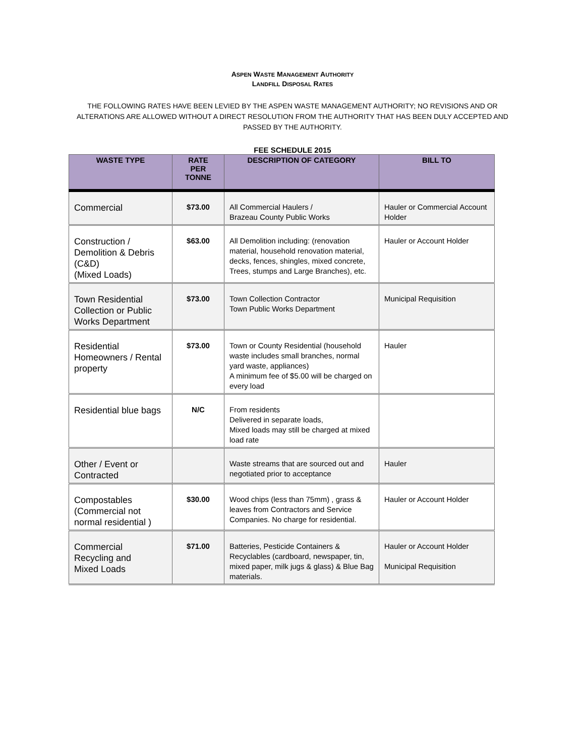ASPEN WASTE MANAGEMENT AUTHORITY
LANDFILL DISPOSAL RATES
THE FOLLOWING RATES HAVE BEEN LEVIED BY THE ASPEN WASTE MANAGEMENT AUTHORITY; NO REVISIONS AND OR ALTERATIONS ARE ALLOWED WITHOUT A DIRECT RESOLUTION FROM THE AUTHORITY THAT HAS BEEN DULY ACCEPTED AND PASSED BY THE AUTHORITY.
FEE SCHEDULE 2015
| WASTE TYPE | RATE PER TONNE | DESCRIPTION OF CATEGORY | BILL TO |
| --- | --- | --- | --- |
| Commercial | $73.00 | All Commercial Haulers / Brazeau County Public Works | Hauler or Commercial Account Holder |
| Construction / Demolition & Debris (C&D) (Mixed Loads) | $63.00 | All Demolition including: (renovation material, household renovation material, decks, fences, shingles, mixed concrete, Trees, stumps and Large Branches), etc. | Hauler or Account Holder |
| Town Residential Collection or Public Works Department | $73.00 | Town Collection Contractor Town Public Works Department | Municipal Requisition |
| Residential Homeowners / Rental property | $73.00 | Town or County Residential (household waste includes small branches, normal yard waste, appliances) A minimum fee of $5.00 will be charged on every load | Hauler |
| Residential blue bags | N/C | From residents Delivered in separate loads, Mixed loads may still be charged at mixed load rate | |
| Other / Event or Contracted | | Waste streams that are sourced out and negotiated prior to acceptance | Hauler |
| Compostables (Commercial not normal residential ) | $30.00 | Wood chips (less than 75mm) , grass & leaves from Contractors and Service Companies. No charge for residential. | Hauler or Account Holder |
| Commercial Recycling and Mixed Loads | $71.00 | Batteries, Pesticide Containers & Recyclables (cardboard, newspaper, tin, mixed paper, milk jugs & glass) & Blue Bag materials. | Hauler or Account Holder Municipal Requisition |